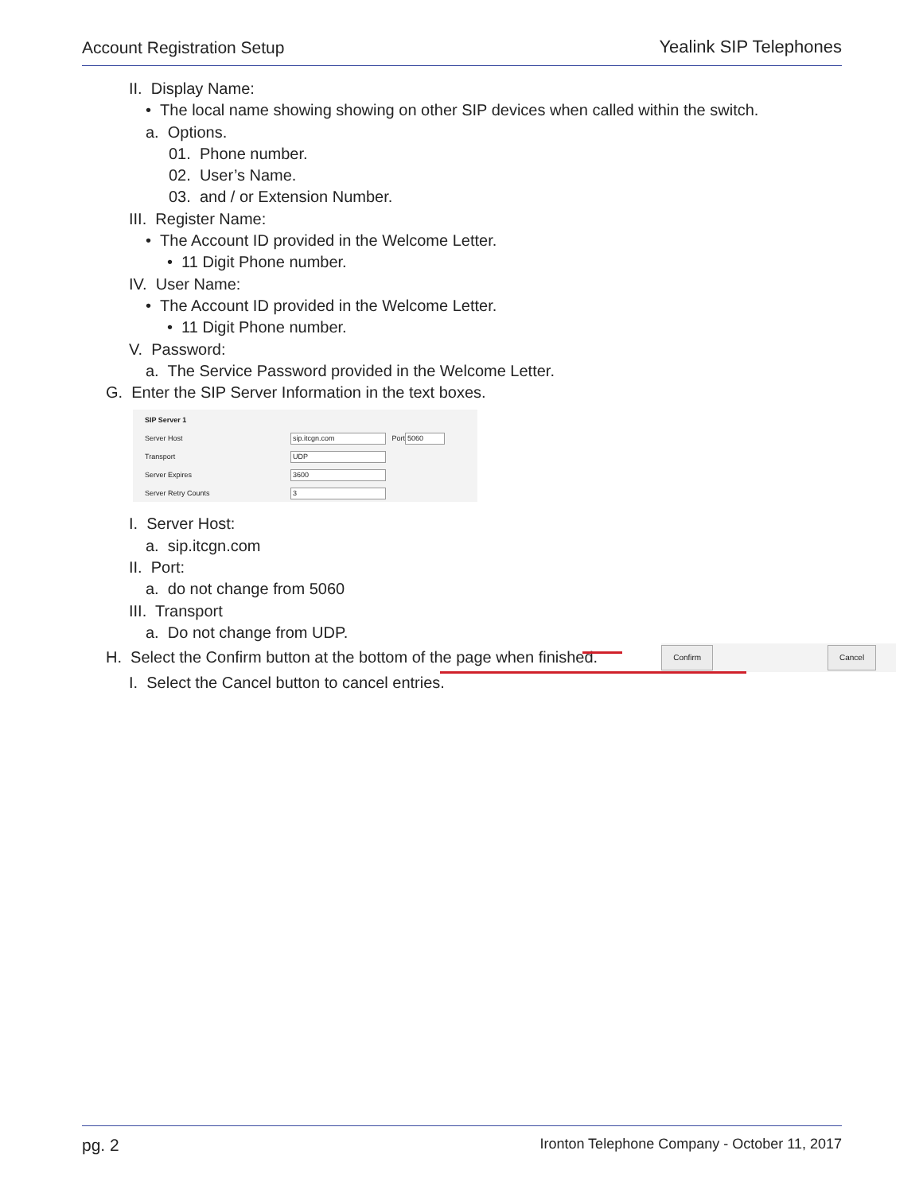Account Registration Setup Yealink SIP Telephones
II. Display Name:
• The local name showing showing on other SIP devices when called within the switch.
a. Options.
01. Phone number.
02. User’s Name.
03. and / or Extension Number.
III. Register Name:
• The Account ID provided in the Welcome Letter.
• 11 Digit Phone number.
IV. User Name:
• The Account ID provided in the Welcome Letter.
• 11 Digit Phone number.
V. Password:
a. The Service Password provided in the Welcome Letter.
G. Enter the SIP Server Information in the text boxes.
SIP Server 1
Server Host sip.itcgn.com Port 5060
Transport UDP
Server Expires 3600
Server Retry Counts 3
I. Server Host:
a. sip.itcgn.com
II. Port:
a. do not change from 5060
III. Transport
a. Do not change from UDP.
H. Select the Confirm button at the bottom of the page when finished. Confirm Cancel
I. Select the Cancel button to cancel entries.
pg. 2 Ironton Telephone Company - October 11, 2017